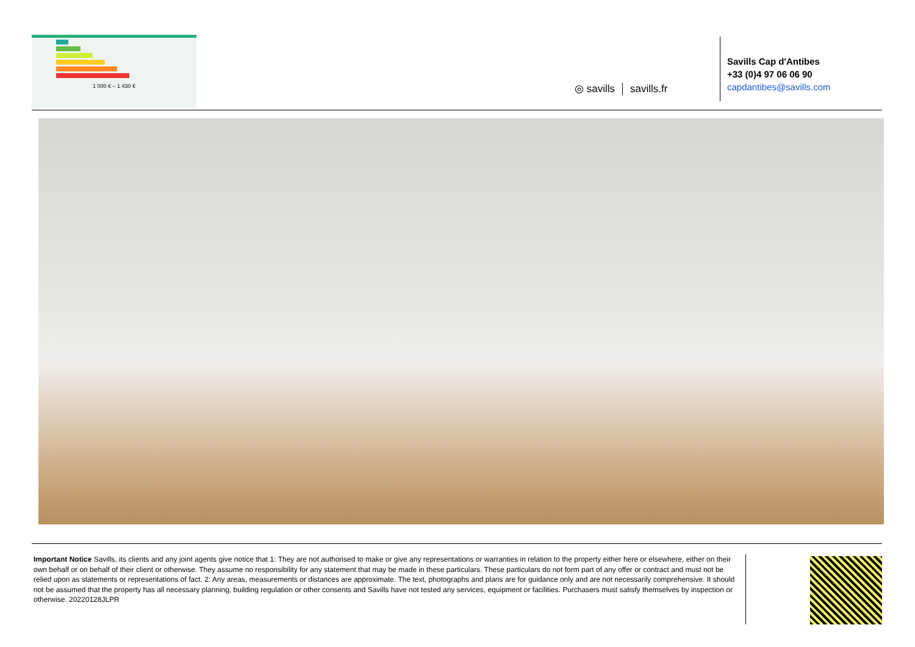1 000 € – 1 430 €
◎ savills savills.fr
Savills Cap d'Antibes
+33 (0)4 97 06 06 90
capdantibes@savills.com
Important Notice Savills, its clients and any joint agents give notice that 1: They are not authorised to make or give any representations or warranties in relation to the property either here or elsewhere, either on their own behalf or on behalf of their client or otherwise. They assume no responsibility for any statement that may be made in these particulars. These particulars do not form part of any offer or contract and must not be relied upon as statements or representations of fact. 2: Any areas, measurements or distances are approximate. The text, photographs and plans are for guidance only and are not necessarily comprehensive. It should not be assumed that the property has all necessary planning, building regulation or other consents and Savills have not tested any services, equipment or facilities. Purchasers must satisfy themselves by inspection or otherwise. 20220128JLPR